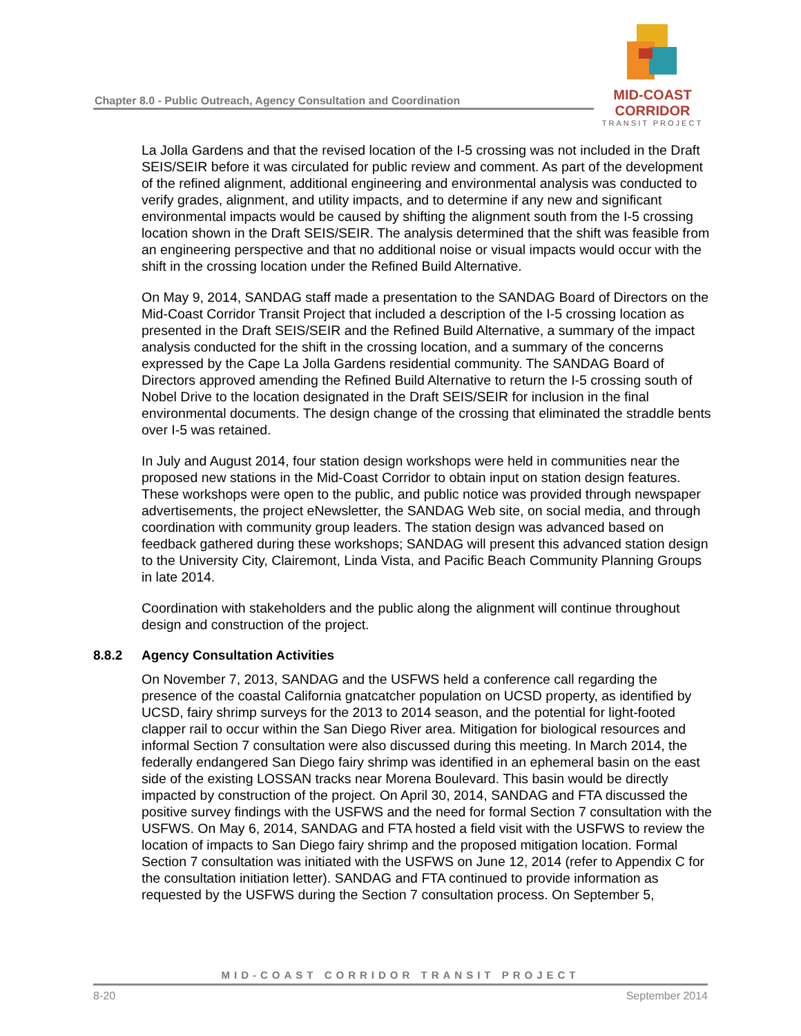Chapter 8.0 - Public Outreach, Agency Consultation and Coordination
MID-COAST CORRIDOR
TRANSIT PROJECT
La Jolla Gardens and that the revised location of the I-5 crossing was not included in the Draft SEIS/SEIR before it was circulated for public review and comment. As part of the development of the refined alignment, additional engineering and environmental analysis was conducted to verify grades, alignment, and utility impacts, and to determine if any new and significant environmental impacts would be caused by shifting the alignment south from the I-5 crossing location shown in the Draft SEIS/SEIR. The analysis determined that the shift was feasible from an engineering perspective and that no additional noise or visual impacts would occur with the shift in the crossing location under the Refined Build Alternative.
On May 9, 2014, SANDAG staff made a presentation to the SANDAG Board of Directors on the Mid-Coast Corridor Transit Project that included a description of the I-5 crossing location as presented in the Draft SEIS/SEIR and the Refined Build Alternative, a summary of the impact analysis conducted for the shift in the crossing location, and a summary of the concerns expressed by the Cape La Jolla Gardens residential community. The SANDAG Board of Directors approved amending the Refined Build Alternative to return the I-5 crossing south of Nobel Drive to the location designated in the Draft SEIS/SEIR for inclusion in the final environmental documents. The design change of the crossing that eliminated the straddle bents over I-5 was retained.
In July and August 2014, four station design workshops were held in communities near the proposed new stations in the Mid-Coast Corridor to obtain input on station design features. These workshops were open to the public, and public notice was provided through newspaper advertisements, the project eNewsletter, the SANDAG Web site, on social media, and through coordination with community group leaders. The station design was advanced based on feedback gathered during these workshops; SANDAG will present this advanced station design to the University City, Clairemont, Linda Vista, and Pacific Beach Community Planning Groups in late 2014.
Coordination with stakeholders and the public along the alignment will continue throughout design and construction of the project.
8.8.2 Agency Consultation Activities
On November 7, 2013, SANDAG and the USFWS held a conference call regarding the presence of the coastal California gnatcatcher population on UCSD property, as identified by UCSD, fairy shrimp surveys for the 2013 to 2014 season, and the potential for light-footed clapper rail to occur within the San Diego River area. Mitigation for biological resources and informal Section 7 consultation were also discussed during this meeting. In March 2014, the federally endangered San Diego fairy shrimp was identified in an ephemeral basin on the east side of the existing LOSSAN tracks near Morena Boulevard. This basin would be directly impacted by construction of the project. On April 30, 2014, SANDAG and FTA discussed the positive survey findings with the USFWS and the need for formal Section 7 consultation with the USFWS. On May 6, 2014, SANDAG and FTA hosted a field visit with the USFWS to review the location of impacts to San Diego fairy shrimp and the proposed mitigation location. Formal Section 7 consultation was initiated with the USFWS on June 12, 2014 (refer to Appendix C for the consultation initiation letter). SANDAG and FTA continued to provide information as requested by the USFWS during the Section 7 consultation process. On September 5,
MID-COAST CORRIDOR TRANSIT PROJECT
8-20 September 2014